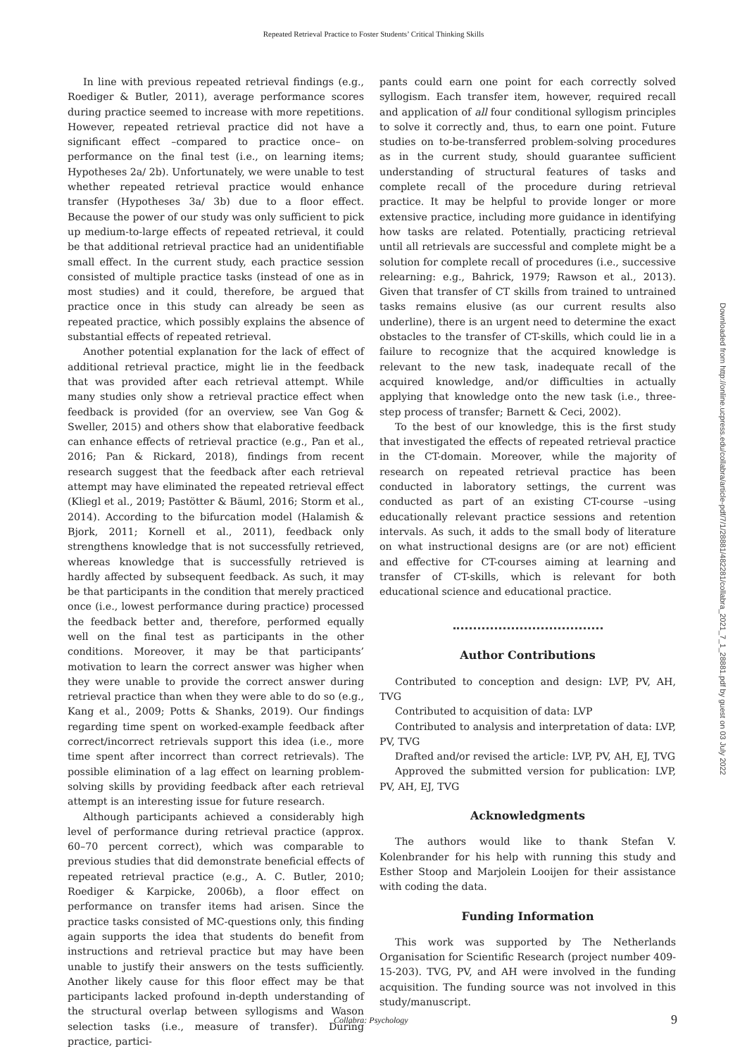Repeated Retrieval Practice to Foster Students’ Critical Thinking Skills
In line with previous repeated retrieval findings (e.g., Roediger & Butler, 2011), average performance scores during practice seemed to increase with more repetitions. However, repeated retrieval practice did not have a significant effect –compared to practice once– on performance on the final test (i.e., on learning items; Hypotheses 2a/ 2b). Unfortunately, we were unable to test whether repeated retrieval practice would enhance transfer (Hypotheses 3a/ 3b) due to a floor effect. Because the power of our study was only sufficient to pick up medium-to-large effects of repeated retrieval, it could be that additional retrieval practice had an unidentifiable small effect. In the current study, each practice session consisted of multiple practice tasks (instead of one as in most studies) and it could, therefore, be argued that practice once in this study can already be seen as repeated practice, which possibly explains the absence of substantial effects of repeated retrieval.
Another potential explanation for the lack of effect of additional retrieval practice, might lie in the feedback that was provided after each retrieval attempt. While many studies only show a retrieval practice effect when feedback is provided (for an overview, see Van Gog & Sweller, 2015) and others show that elaborative feedback can enhance effects of retrieval practice (e.g., Pan et al., 2016; Pan & Rickard, 2018), findings from recent research suggest that the feedback after each retrieval attempt may have eliminated the repeated retrieval effect (Kliegl et al., 2019; Pastötter & Bäuml, 2016; Storm et al., 2014). According to the bifurcation model (Halamish & Bjork, 2011; Kornell et al., 2011), feedback only strengthens knowledge that is not successfully retrieved, whereas knowledge that is successfully retrieved is hardly affected by subsequent feedback. As such, it may be that participants in the condition that merely practiced once (i.e., lowest performance during practice) processed the feedback better and, therefore, performed equally well on the final test as participants in the other conditions. Moreover, it may be that participants’ motivation to learn the correct answer was higher when they were unable to provide the correct answer during retrieval practice than when they were able to do so (e.g., Kang et al., 2009; Potts & Shanks, 2019). Our findings regarding time spent on worked-example feedback after correct/incorrect retrievals support this idea (i.e., more time spent after incorrect than correct retrievals). The possible elimination of a lag effect on learning problem-solving skills by providing feedback after each retrieval attempt is an interesting issue for future research.
Although participants achieved a considerably high level of performance during retrieval practice (approx. 60–70 percent correct), which was comparable to previous studies that did demonstrate beneficial effects of repeated retrieval practice (e.g., A. C. Butler, 2010; Roediger & Karpicke, 2006b), a floor effect on performance on transfer items had arisen. Since the practice tasks consisted of MC-questions only, this finding again supports the idea that students do benefit from instructions and retrieval practice but may have been unable to justify their answers on the tests sufficiently. Another likely cause for this floor effect may be that participants lacked profound in-depth understanding of the structural overlap between syllogisms and Wason selection tasks (i.e., measure of transfer). During practice, partici-
pants could earn one point for each correctly solved syllogism. Each transfer item, however, required recall and application of all four conditional syllogism principles to solve it correctly and, thus, to earn one point. Future studies on to-be-transferred problem-solving procedures as in the current study, should guarantee sufficient understanding of structural features of tasks and complete recall of the procedure during retrieval practice. It may be helpful to provide longer or more extensive practice, including more guidance in identifying how tasks are related. Potentially, practicing retrieval until all retrievals are successful and complete might be a solution for complete recall of procedures (i.e., successive relearning: e.g., Bahrick, 1979; Rawson et al., 2013). Given that transfer of CT skills from trained to untrained tasks remains elusive (as our current results also underline), there is an urgent need to determine the exact obstacles to the transfer of CT-skills, which could lie in a failure to recognize that the acquired knowledge is relevant to the new task, inadequate recall of the acquired knowledge, and/or difficulties in actually applying that knowledge onto the new task (i.e., three-step process of transfer; Barnett & Ceci, 2002).
To the best of our knowledge, this is the first study that investigated the effects of repeated retrieval practice in the CT-domain. Moreover, while the majority of research on repeated retrieval practice has been conducted in laboratory settings, the current was conducted as part of an existing CT-course –using educationally relevant practice sessions and retention intervals. As such, it adds to the small body of literature on what instructional designs are (or are not) efficient and effective for CT-courses aiming at learning and transfer of CT-skills, which is relevant for both educational science and educational practice.
Author Contributions
Contributed to conception and design: LVP, PV, AH, TVG
Contributed to acquisition of data: LVP
Contributed to analysis and interpretation of data: LVP, PV, TVG
Drafted and/or revised the article: LVP, PV, AH, EJ, TVG
Approved the submitted version for publication: LVP, PV, AH, EJ, TVG
Acknowledgments
The authors would like to thank Stefan V. Kolenbrander for his help with running this study and Esther Stoop and Marjolein Looijen for their assistance with coding the data.
Funding Information
This work was supported by The Netherlands Organisation for Scientific Research (project number 409-15-203). TVG, PV, and AH were involved in the funding acquisition. The funding source was not involved in this study/manuscript.
Downloaded from http://online.ucpress.edu/collabra/article-pdf/7/1/28881/482281/collabra_2021_7_1_28881.pdf by guest on 03 July 2022
Collabra: Psychology 9